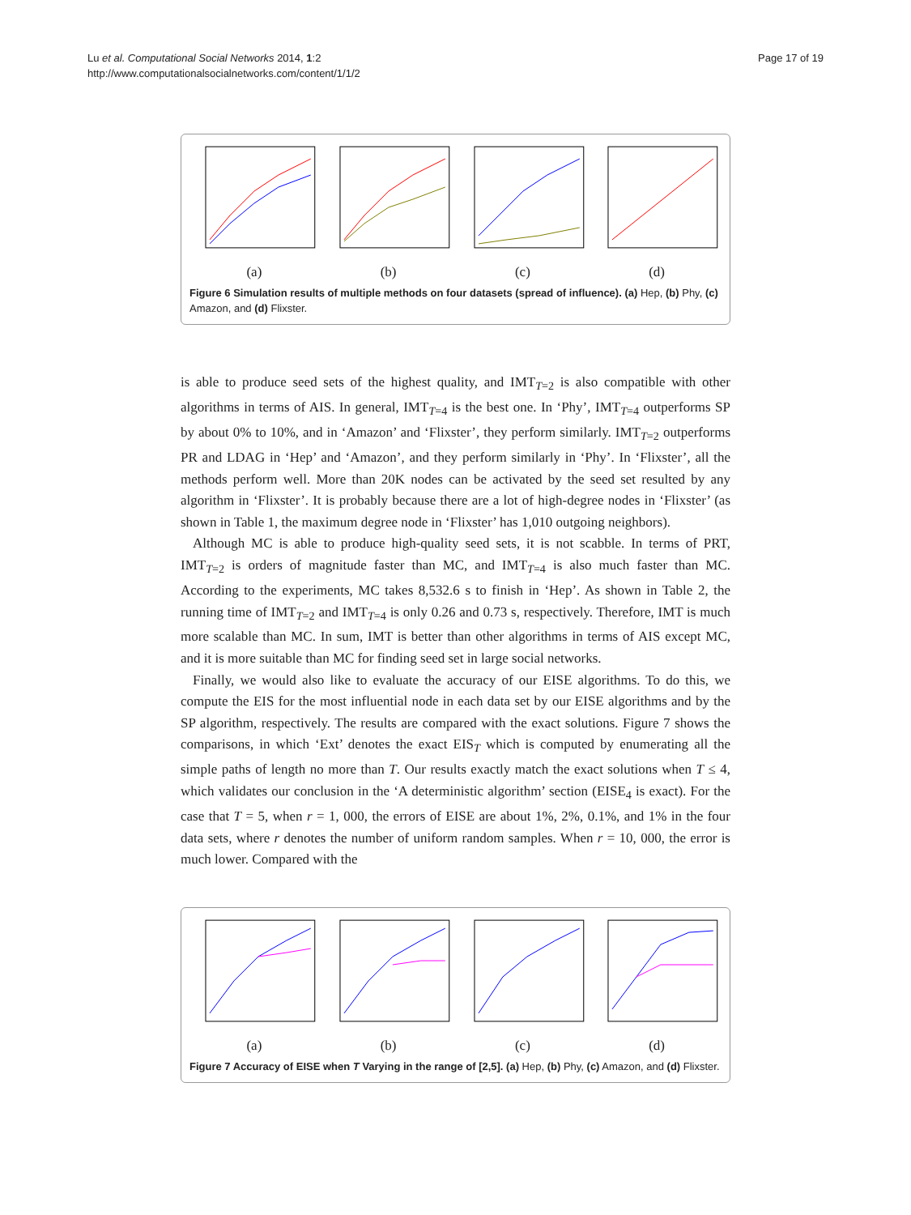Lu et al. Computational Social Networks 2014, 1:2
http://www.computationalsocialnetworks.com/content/1/1/2
Page 17 of 19
(a) (b) (c) (d)
Figure 6 Simulation results of multiple methods on four datasets (spread of influence). (a) Hep, (b) Phy, (c) Amazon, and (d) Flixster.
is able to produce seed sets of the highest quality, and IMT<sub>T=2</sub> is also compatible with other algorithms in terms of AIS. In general, IMT<sub>T=4</sub> is the best one. In ‘Phy’, IMT<sub>T=4</sub> outperforms SP by about 0% to 10%, and in ‘Amazon’ and ‘Flixster’, they perform similarly. IMT<sub>T=2</sub> outperforms PR and LDAG in ‘Hep’ and ‘Amazon’, and they perform similarly in ‘Phy’. In ‘Flixster’, all the methods perform well. More than 20K nodes can be activated by the seed set resulted by any algorithm in ‘Flixster’. It is probably because there are a lot of high-degree nodes in ‘Flixster’ (as shown in Table 1, the maximum degree node in ‘Flixster’ has 1,010 outgoing neighbors).
Although MC is able to produce high-quality seed sets, it is not scabble. In terms of PRT, IMT<sub>T=2</sub> is orders of magnitude faster than MC, and IMT<sub>T=4</sub> is also much faster than MC. According to the experiments, MC takes 8,532.6 s to finish in ‘Hep’. As shown in Table 2, the running time of IMT<sub>T=2</sub> and IMT<sub>T=4</sub> is only 0.26 and 0.73 s, respectively. Therefore, IMT is much more scalable than MC. In sum, IMT is better than other algorithms in terms of AIS except MC, and it is more suitable than MC for finding seed set in large social networks.
Finally, we would also like to evaluate the accuracy of our EISE algorithms. To do this, we compute the EIS for the most influential node in each data set by our EISE algorithms and by the SP algorithm, respectively. The results are compared with the exact solutions. Figure 7 shows the comparisons, in which ‘Ext’ denotes the exact EIS<sub>T</sub> which is computed by enumerating all the simple paths of length no more than T. Our results exactly match the exact solutions when T ≤ 4, which validates our conclusion in the ‘A deterministic algorithm’ section (EISE<sub>4</sub> is exact). For the case that T = 5, when r = 1, 000, the errors of EISE are about 1%, 2%, 0.1%, and 1% in the four data sets, where r denotes the number of uniform random samples. When r = 10, 000, the error is much lower. Compared with the
(a) (b) (c) (d)
Figure 7 Accuracy of EISE when T Varying in the range of [2,5]. (a) Hep, (b) Phy, (c) Amazon, and (d) Flixster.